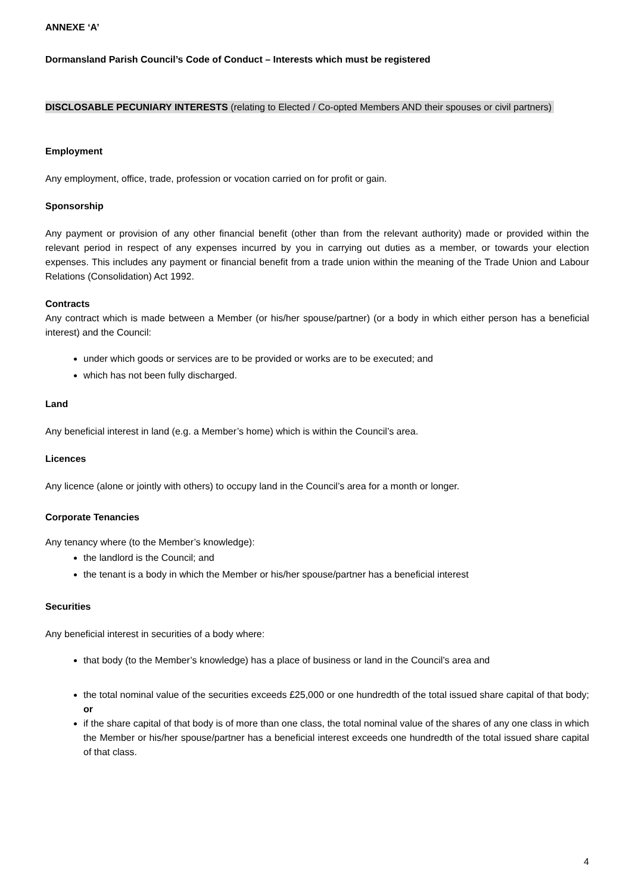ANNEXE ‘A’
Dormansland Parish Council’s Code of Conduct – Interests which must be registered
DISCLOSABLE PECUNIARY INTERESTS (relating to Elected / Co-opted Members AND their spouses or civil partners)
Employment
Any employment, office, trade, profession or vocation carried on for profit or gain.
Sponsorship
Any payment or provision of any other financial benefit (other than from the relevant authority) made or provided within the relevant period in respect of any expenses incurred by you in carrying out duties as a member, or towards your election expenses. This includes any payment or financial benefit from a trade union within the meaning of the Trade Union and Labour Relations (Consolidation) Act 1992.
Contracts
Any contract which is made between a Member (or his/her spouse/partner) (or a body in which either person has a beneficial interest) and the Council:
under which goods or services are to be provided or works are to be executed; and
which has not been fully discharged.
Land
Any beneficial interest in land (e.g. a Member’s home) which is within the Council’s area.
Licences
Any licence (alone or jointly with others) to occupy land in the Council’s area for a month or longer.
Corporate Tenancies
Any tenancy where (to the Member’s knowledge):
the landlord is the Council; and
the tenant is a body in which the Member or his/her spouse/partner has a beneficial interest
Securities
Any beneficial interest in securities of a body where:
that body (to the Member’s knowledge) has a place of business or land in the Council’s area and
the total nominal value of the securities exceeds £25,000 or one hundredth of the total issued share capital of that body; or
if the share capital of that body is of more than one class, the total nominal value of the shares of any one class in which the Member or his/her spouse/partner has a beneficial interest exceeds one hundredth of the total issued share capital of that class.
4